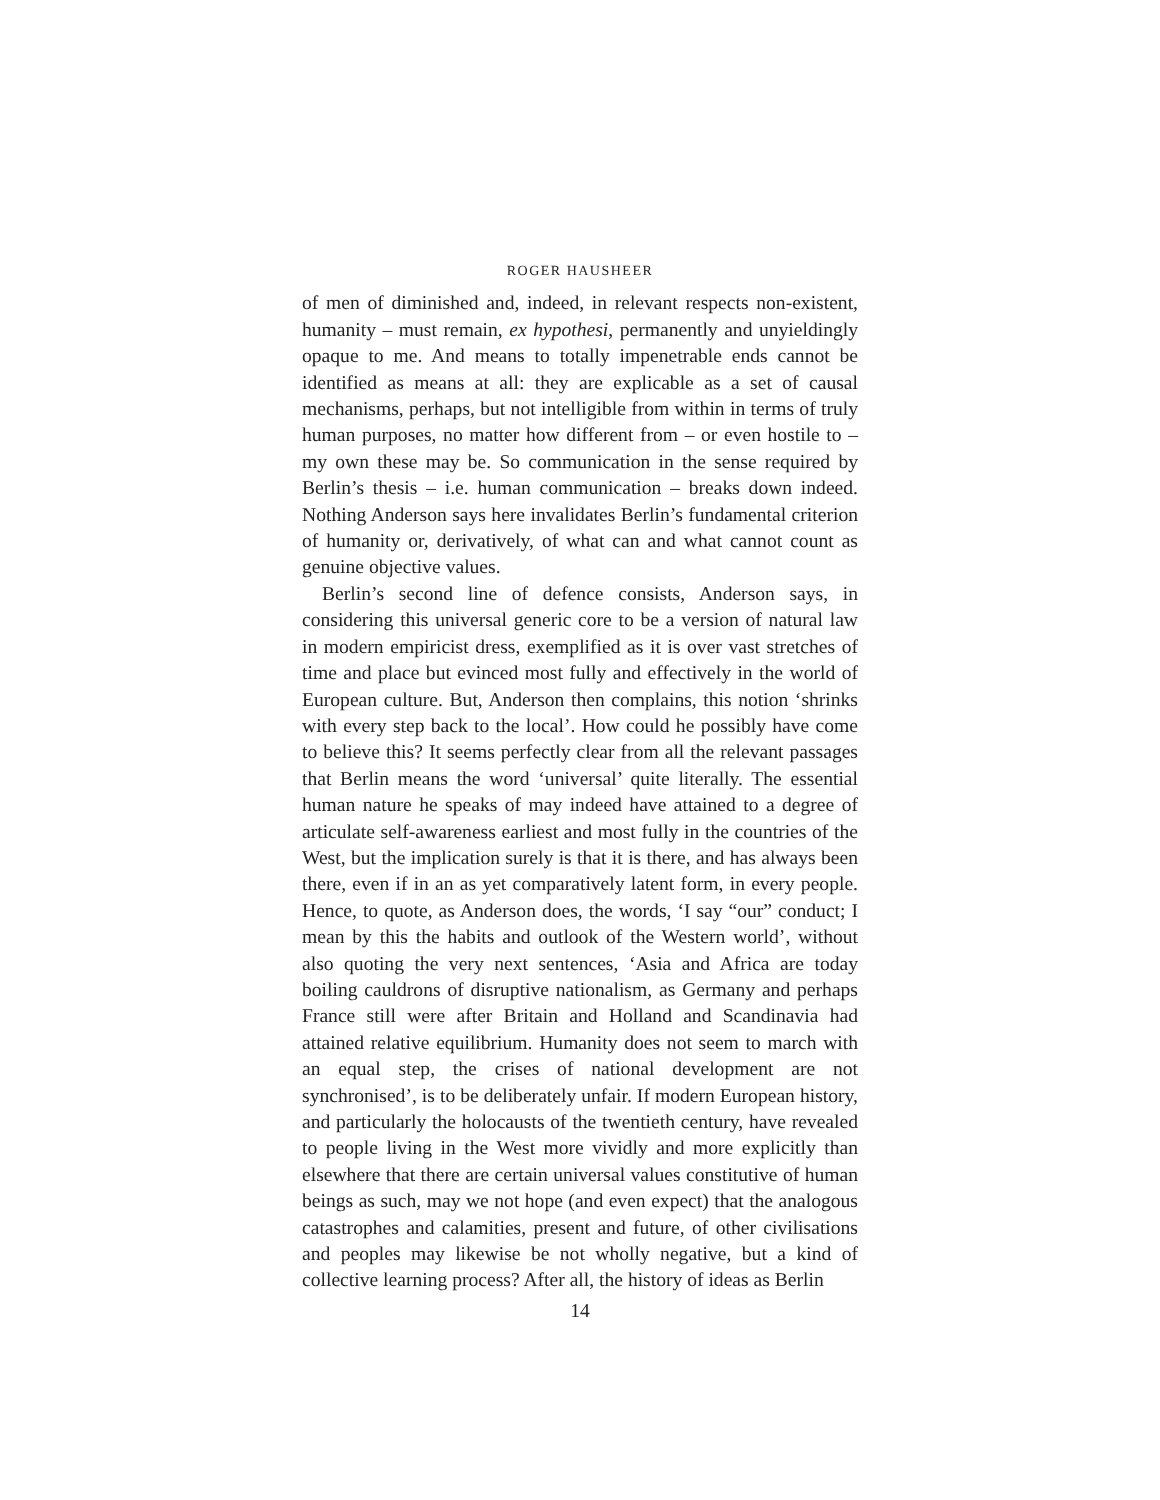ROGER HAUSHEER
of men of diminished and, indeed, in relevant respects non-existent, humanity – must remain, ex hypothesi, permanently and unyieldingly opaque to me. And means to totally impenetrable ends cannot be identified as means at all: they are explicable as a set of causal mechanisms, perhaps, but not intelligible from within in terms of truly human purposes, no matter how different from – or even hostile to – my own these may be. So communication in the sense required by Berlin’s thesis – i.e. human communication – breaks down indeed. Nothing Anderson says here invalidates Berlin’s fundamental criterion of humanity or, derivatively, of what can and what cannot count as genuine objective values.
Berlin’s second line of defence consists, Anderson says, in considering this universal generic core to be a version of natural law in modern empiricist dress, exemplified as it is over vast stretches of time and place but evinced most fully and effectively in the world of European culture. But, Anderson then complains, this notion ‘shrinks with every step back to the local’. How could he possibly have come to believe this? It seems perfectly clear from all the relevant passages that Berlin means the word ‘universal’ quite literally. The essential human nature he speaks of may indeed have attained to a degree of articulate self-awareness earliest and most fully in the countries of the West, but the implication surely is that it is there, and has always been there, even if in an as yet comparatively latent form, in every people. Hence, to quote, as Anderson does, the words, ‘I say “our” conduct; I mean by this the habits and outlook of the Western world’, without also quoting the very next sentences, ‘Asia and Africa are today boiling cauldrons of disruptive nationalism, as Germany and perhaps France still were after Britain and Holland and Scandinavia had attained relative equilibrium. Humanity does not seem to march with an equal step, the crises of national development are not synchronised’, is to be deliberately unfair. If modern European history, and particularly the holocausts of the twentieth century, have revealed to people living in the West more vividly and more explicitly than elsewhere that there are certain universal values constitutive of human beings as such, may we not hope (and even expect) that the analogous catastrophes and calamities, present and future, of other civilisations and peoples may likewise be not wholly negative, but a kind of collective learning process? After all, the history of ideas as Berlin
14